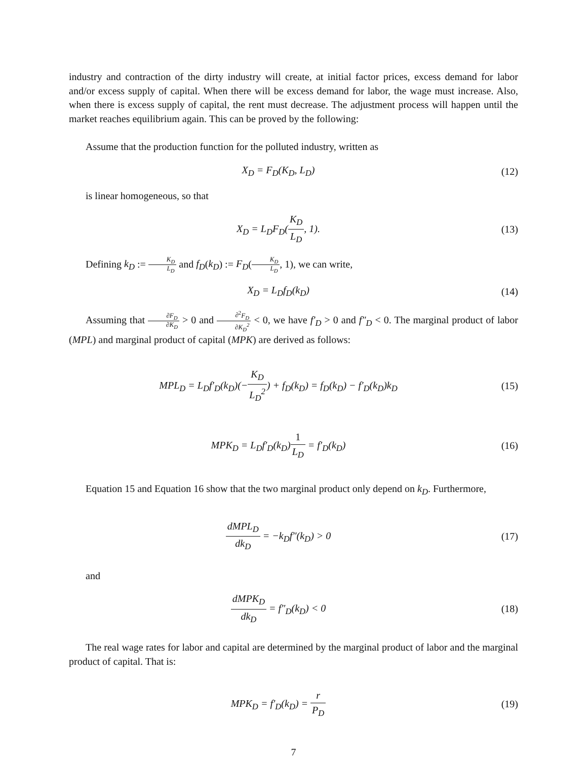industry and contraction of the dirty industry will create, at initial factor prices, excess demand for labor and/or excess supply of capital. When there will be excess demand for labor, the wage must increase. Also, when there is excess supply of capital, the rent must decrease. The adjustment process will happen until the market reaches equilibrium again. This can be proved by the following:
Assume that the production function for the polluted industry, written as
X<sub>D</sub> = F<sub>D</sub>(K<sub>D</sub>, L<sub>D</sub>) (12)
is linear homogeneous, so that
X<sub>D</sub> = L<sub>D</sub>F<sub>D</sub>(K<sub>D</sub> L<sub>D</sub>, 1). (13)
Defining k<sub>D</sub> := K<sub>D</sub> L<sub>D</sub> and f<sub>D</sub>(k<sub>D</sub>) := F<sub>D</sub>(K<sub>D</sub> L<sub>D</sub>, 1), we can write,
X<sub>D</sub> = L<sub>D</sub>f<sub>D</sub>(k<sub>D</sub>) (14)
Assuming that ∂F<sub>D</sub> ∂K<sub>D</sub> > 0 and ∂<sup>2</sup>F<sub>D</sub> ∂K<sub>D</sub><sup>2</sup> < 0, we have f′<sub>D</sub> > 0 and f″<sub>D</sub> < 0. The marginal product of labor (MPL) and marginal product of capital (MPK) are derived as follows:
MPL<sub>D</sub> = L<sub>D</sub>f′<sub>D</sub>(k<sub>D</sub>)(−K<sub>D</sub> L<sub>D</sub><sup>2</sup>) + f<sub>D</sub>(k<sub>D</sub>) = f<sub>D</sub>(k<sub>D</sub>) − f′<sub>D</sub>(k<sub>D</sub>)k<sub>D</sub>
(15)
MPK<sub>D</sub> = L<sub>D</sub>f′<sub>D</sub>(k<sub>D</sub>)1 L<sub>D</sub> = f′<sub>D</sub>(k<sub>D</sub>) (16)
Equation 15 and Equation 16 show that the two marginal product only depend on k<sub>D</sub>. Furthermore,
dMPL<sub>D</sub> dk<sub>D</sub> = −k<sub>D</sub>f″(k<sub>D</sub>) > 0 (17)
and
dMPK<sub>D</sub> dk<sub>D</sub> = f″<sub>D</sub>(k<sub>D</sub>) < 0 (18)
The real wage rates for labor and capital are determined by the marginal product of labor and the marginal product of capital. That is:
MPK<sub>D</sub> = f′<sub>D</sub>(k<sub>D</sub>) = r P<sub>D</sub> (19)
7